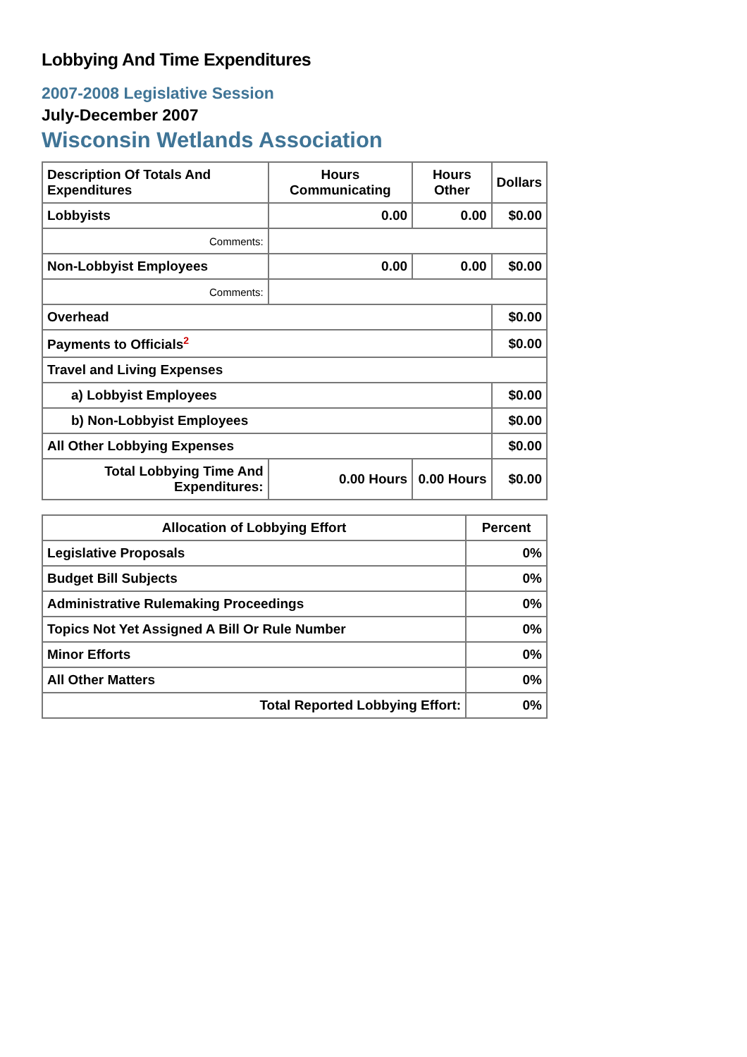Lobbying And Time Expenditures
2007-2008 Legislative Session
July-December 2007
Wisconsin Wetlands Association
| Description Of Totals And Expenditures | Hours Communicating | Hours Other | Dollars |
| --- | --- | --- | --- |
| Lobbyists | 0.00 | 0.00 | $0.00 |
| Comments: | | | |
| Non-Lobbyist Employees | 0.00 | 0.00 | $0.00 |
| Comments: | | | |
| Overhead | | | $0.00 |
| Payments to Officials<sup>2</sup> | | | $0.00 |
| Travel and Living Expenses | | | |
| a) Lobbyist Employees | | | $0.00 |
| b) Non-Lobbyist Employees | | | $0.00 |
| All Other Lobbying Expenses | | | $0.00 |
| Total Lobbying Time And Expenditures: | 0.00 Hours | 0.00 Hours | $0.00 |
| Allocation of Lobbying Effort | Percent |
| --- | --- |
| Legislative Proposals | 0% |
| Budget Bill Subjects | 0% |
| Administrative Rulemaking Proceedings | 0% |
| Topics Not Yet Assigned A Bill Or Rule Number | 0% |
| Minor Efforts | 0% |
| All Other Matters | 0% |
| Total Reported Lobbying Effort: | 0% |